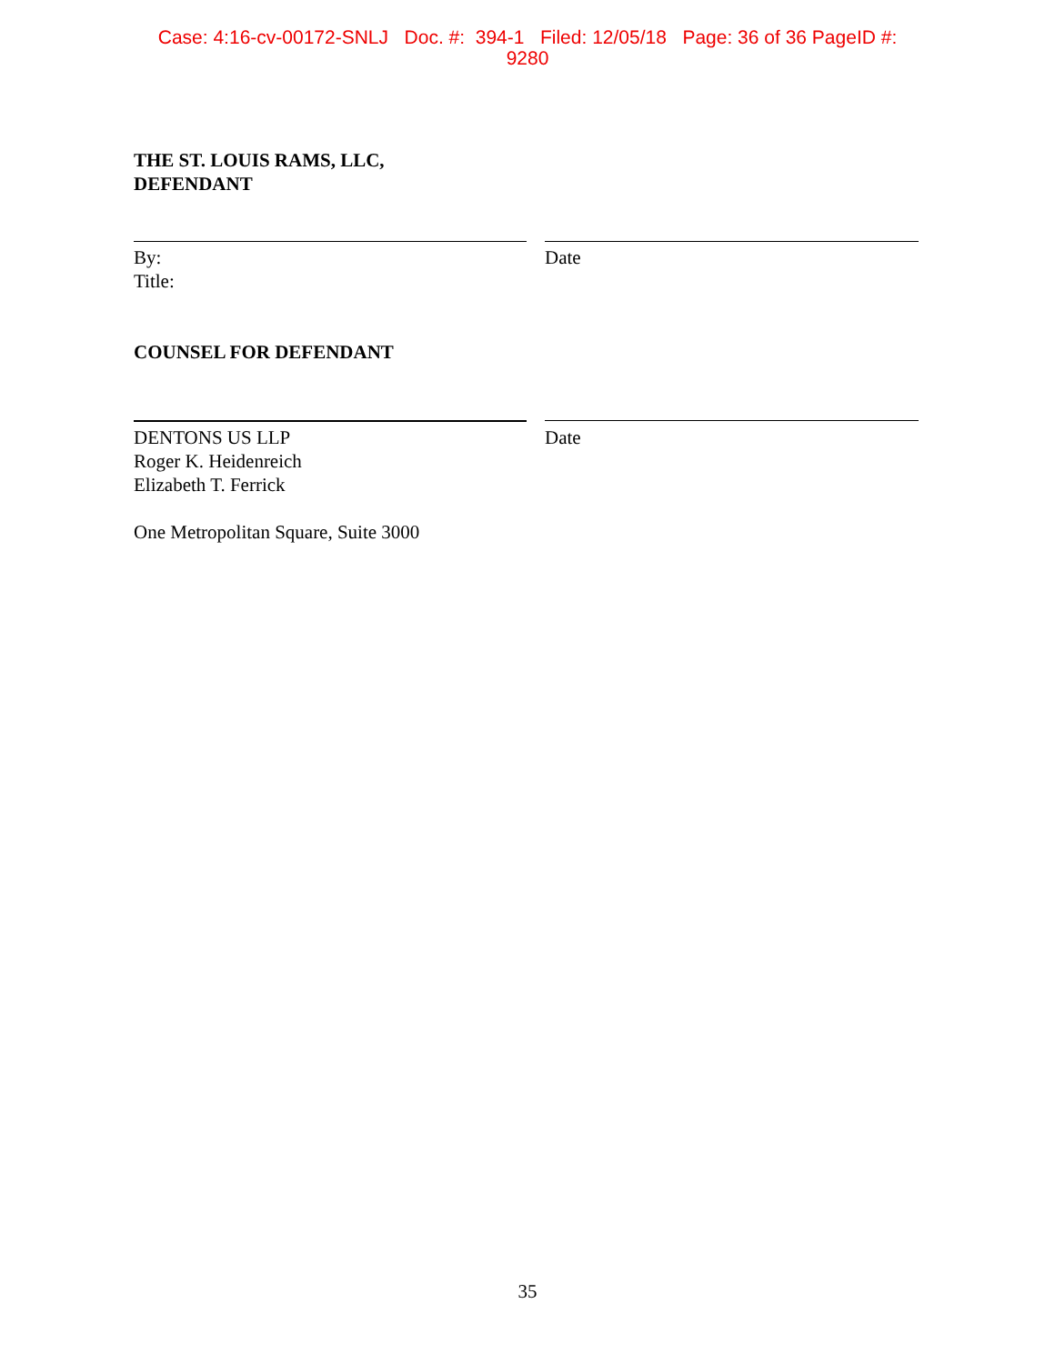Case: 4:16-cv-00172-SNLJ Doc. #: 394-1 Filed: 12/05/18 Page: 36 of 36 PageID #:
9280
THE ST. LOUIS RAMS, LLC,
DEFENDANT
By:
Title:
Date
COUNSEL FOR DEFENDANT
DENTONS US LLP
Roger K. Heidenreich
Elizabeth T. Ferrick
Date
One Metropolitan Square, Suite 3000
35